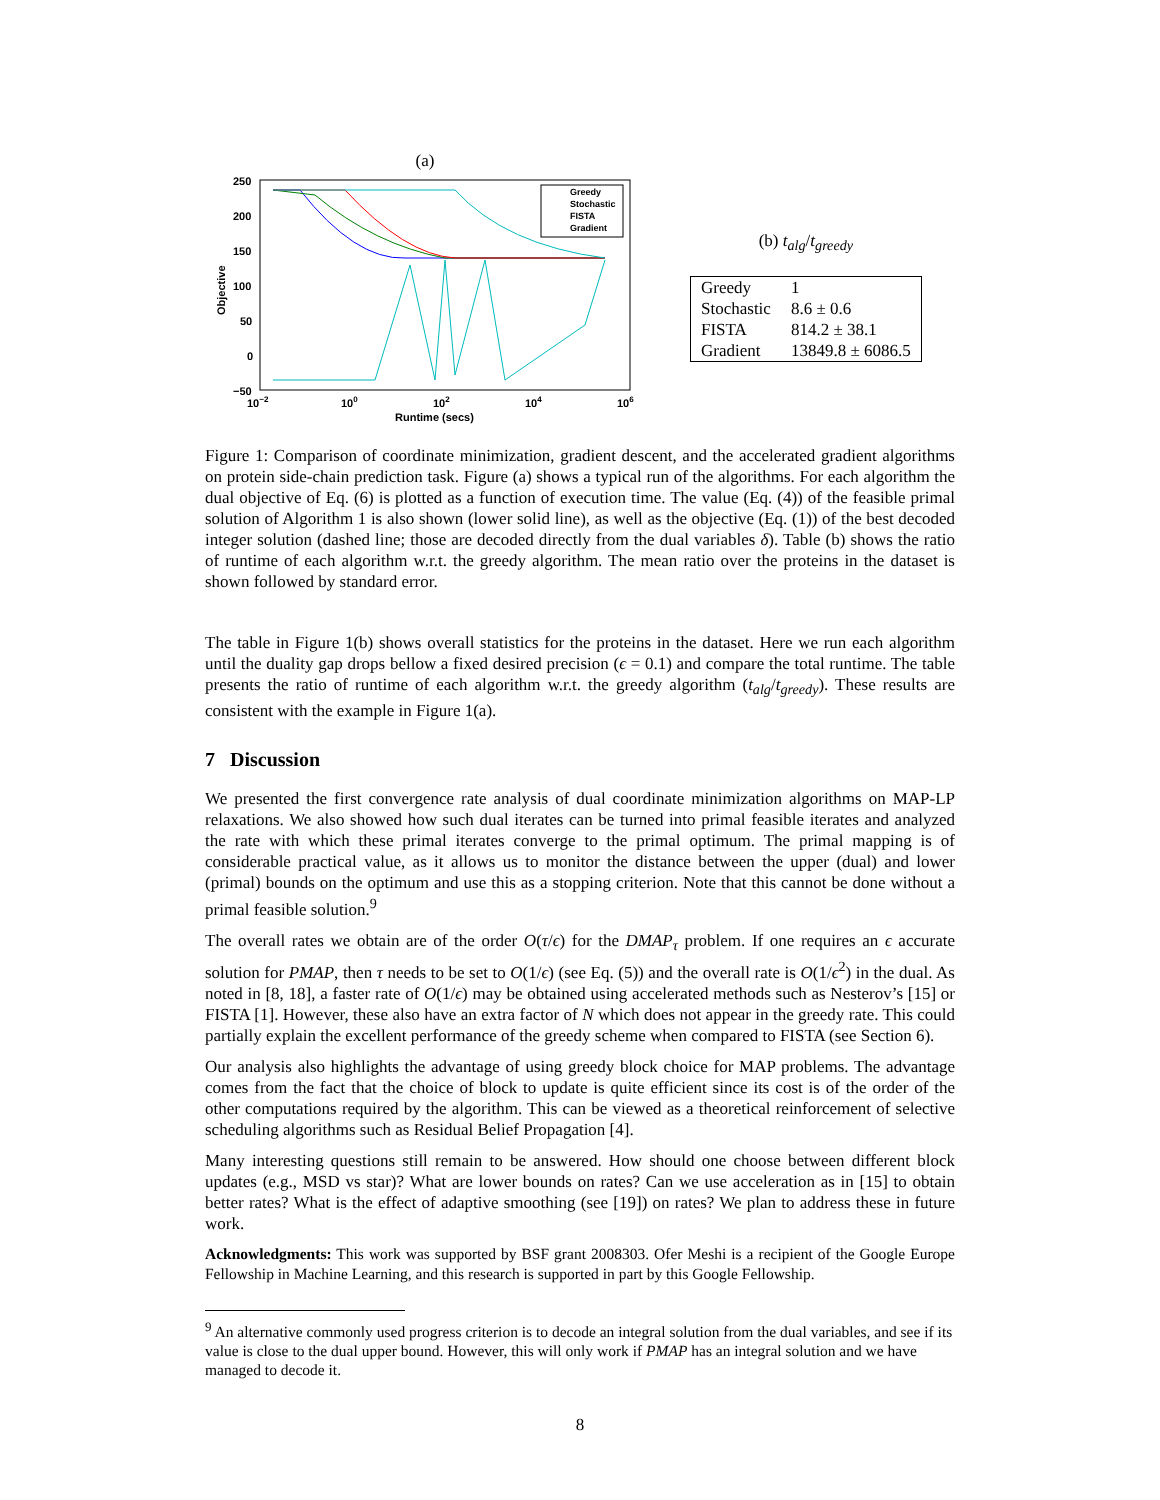(a)
250
200
150
100
50
0
−50
10−2
100
102
104
106
Runtime (secs)
Objective
Greedy
Stochastic
FISTA
Gradient
(b) t<sub>alg</sub>/t<sub>greedy</sub>
| Greedy | 1 |
| Stochastic | 8.6 ± 0.6 |
| FISTA | 814.2 ± 38.1 |
| Gradient | 13849.8 ± 6086.5 |
Figure 1: Comparison of coordinate minimization, gradient descent, and the accelerated gradient algorithms on protein side-chain prediction task. Figure (a) shows a typical run of the algorithms. For each algorithm the dual objective of Eq. (6) is plotted as a function of execution time. The value (Eq. (4)) of the feasible primal solution of Algorithm 1 is also shown (lower solid line), as well as the objective (Eq. (1)) of the best decoded integer solution (dashed line; those are decoded directly from the dual variables δ). Table (b) shows the ratio of runtime of each algorithm w.r.t. the greedy algorithm. The mean ratio over the proteins in the dataset is shown followed by standard error.
The table in Figure 1(b) shows overall statistics for the proteins in the dataset. Here we run each algorithm until the duality gap drops bellow a fixed desired precision (ϵ = 0.1) and compare the total runtime. The table presents the ratio of runtime of each algorithm w.r.t. the greedy algorithm (t<sub>alg</sub>/t<sub>greedy</sub>). These results are consistent with the example in Figure 1(a).
7 Discussion
We presented the first convergence rate analysis of dual coordinate minimization algorithms on MAP-LP relaxations. We also showed how such dual iterates can be turned into primal feasible iterates and analyzed the rate with which these primal iterates converge to the primal optimum. The primal mapping is of considerable practical value, as it allows us to monitor the distance between the upper (dual) and lower (primal) bounds on the optimum and use this as a stopping criterion. Note that this cannot be done without a primal feasible solution.<sup>9</sup>
The overall rates we obtain are of the order O(τ/ϵ) for the DMAP<sub>τ</sub> problem. If one requires an ϵ accurate solution for PMAP, then τ needs to be set to O(1/ϵ) (see Eq. (5)) and the overall rate is O(1/ϵ<sup>2</sup>) in the dual. As noted in [8, 18], a faster rate of O(1/ϵ) may be obtained using accelerated methods such as Nesterov’s [15] or FISTA [1]. However, these also have an extra factor of N which does not appear in the greedy rate. This could partially explain the excellent performance of the greedy scheme when compared to FISTA (see Section 6).
Our analysis also highlights the advantage of using greedy block choice for MAP problems. The advantage comes from the fact that the choice of block to update is quite efficient since its cost is of the order of the other computations required by the algorithm. This can be viewed as a theoretical reinforcement of selective scheduling algorithms such as Residual Belief Propagation [4].
Many interesting questions still remain to be answered. How should one choose between different block updates (e.g., MSD vs star)? What are lower bounds on rates? Can we use acceleration as in [15] to obtain better rates? What is the effect of adaptive smoothing (see [19]) on rates? We plan to address these in future work.
Acknowledgments: This work was supported by BSF grant 2008303. Ofer Meshi is a recipient of the Google Europe Fellowship in Machine Learning, and this research is supported in part by this Google Fellowship.
<sup>9</sup> An alternative commonly used progress criterion is to decode an integral solution from the dual variables, and see if its value is close to the dual upper bound. However, this will only work if PMAP has an integral solution and we have managed to decode it.
8